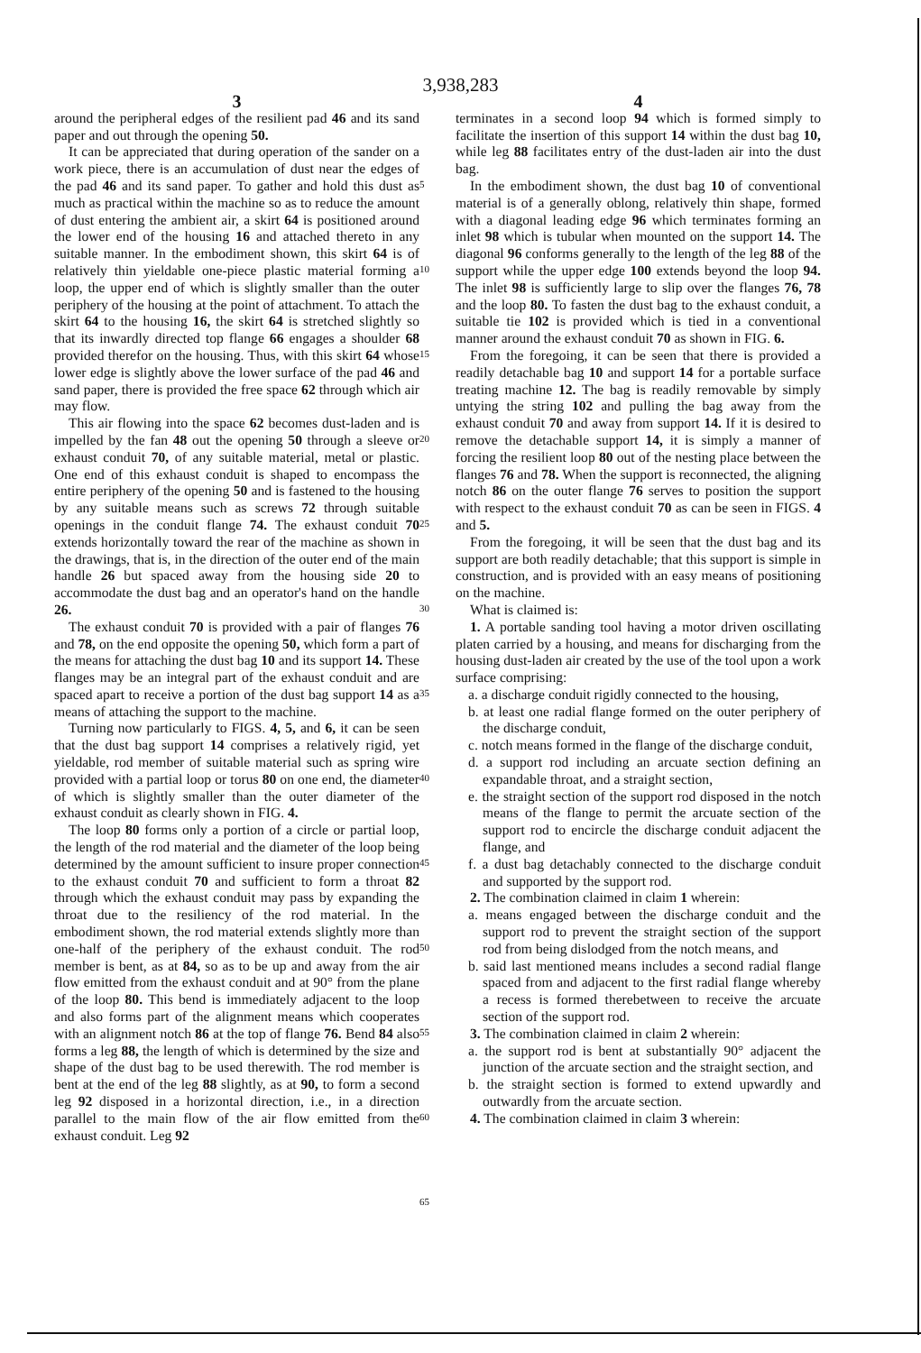3,938,283
3
around the peripheral edges of the resilient pad 46 and its sand paper and out through the opening 50.
It can be appreciated that during operation of the sander on a work piece, there is an accumulation of dust near the edges of the pad 46 and its sand paper. To gather and hold this dust as much as practical within the machine so as to reduce the amount of dust entering the ambient air, a skirt 64 is positioned around the lower end of the housing 16 and attached thereto in any suitable manner. In the embodiment shown, this skirt 64 is of relatively thin yieldable one-piece plastic material forming a loop, the upper end of which is slightly smaller than the outer periphery of the housing at the point of attachment. To attach the skirt 64 to the housing 16, the skirt 64 is stretched slightly so that its inwardly directed top flange 66 engages a shoulder 68 provided therefor on the housing. Thus, with this skirt 64 whose lower edge is slightly above the lower surface of the pad 46 and sand paper, there is provided the free space 62 through which air may flow.
This air flowing into the space 62 becomes dust-laden and is impelled by the fan 48 out the opening 50 through a sleeve or exhaust conduit 70, of any suitable material, metal or plastic. One end of this exhaust conduit is shaped to encompass the entire periphery of the opening 50 and is fastened to the housing by any suitable means such as screws 72 through suitable openings in the conduit flange 74. The exhaust conduit 70 extends horizontally toward the rear of the machine as shown in the drawings, that is, in the direction of the outer end of the main handle 26 but spaced away from the housing side 20 to accommodate the dust bag and an operator's hand on the handle 26.
The exhaust conduit 70 is provided with a pair of flanges 76 and 78, on the end opposite the opening 50, which form a part of the means for attaching the dust bag 10 and its support 14. These flanges may be an integral part of the exhaust conduit and are spaced apart to receive a portion of the dust bag support 14 as a means of attaching the support to the machine.
Turning now particularly to FIGS. 4, 5, and 6, it can be seen that the dust bag support 14 comprises a relatively rigid, yet yieldable, rod member of suitable material such as spring wire provided with a partial loop or torus 80 on one end, the diameter of which is slightly smaller than the outer diameter of the exhaust conduit as clearly shown in FIG. 4.
The loop 80 forms only a portion of a circle or partial loop, the length of the rod material and the diameter of the loop being determined by the amount sufficient to insure proper connection to the exhaust conduit 70 and sufficient to form a throat 82 through which the exhaust conduit may pass by expanding the throat due to the resiliency of the rod material. In the embodiment shown, the rod material extends slightly more than one-half of the periphery of the exhaust conduit. The rod member is bent, as at 84, so as to be up and away from the air flow emitted from the exhaust conduit and at 90° from the plane of the loop 80. This bend is immediately adjacent to the loop and also forms part of the alignment means which cooperates with an alignment notch 86 at the top of flange 76. Bend 84 also forms a leg 88, the length of which is determined by the size and shape of the dust bag to be used therewith. The rod member is bent at the end of the leg 88 slightly, as at 90, to form a second leg 92 disposed in a horizontal direction, i.e., in a direction parallel to the main flow of the air flow emitted from the exhaust conduit. Leg 92
5
10
15
20
25
30
35
40
45
50
55
60
65
4
terminates in a second loop 94 which is formed simply to facilitate the insertion of this support 14 within the dust bag 10, while leg 88 facilitates entry of the dust-laden air into the dust bag.
In the embodiment shown, the dust bag 10 of conventional material is of a generally oblong, relatively thin shape, formed with a diagonal leading edge 96 which terminates forming an inlet 98 which is tubular when mounted on the support 14. The diagonal 96 conforms generally to the length of the leg 88 of the support while the upper edge 100 extends beyond the loop 94. The inlet 98 is sufficiently large to slip over the flanges 76, 78 and the loop 80. To fasten the dust bag to the exhaust conduit, a suitable tie 102 is provided which is tied in a conventional manner around the exhaust conduit 70 as shown in FIG. 6.
From the foregoing, it can be seen that there is provided a readily detachable bag 10 and support 14 for a portable surface treating machine 12. The bag is readily removable by simply untying the string 102 and pulling the bag away from the exhaust conduit 70 and away from support 14. If it is desired to remove the detachable support 14, it is simply a manner of forcing the resilient loop 80 out of the nesting place between the flanges 76 and 78. When the support is reconnected, the aligning notch 86 on the outer flange 76 serves to position the support with respect to the exhaust conduit 70 as can be seen in FIGS. 4 and 5.
From the foregoing, it will be seen that the dust bag and its support are both readily detachable; that this support is simple in construction, and is provided with an easy means of positioning on the machine.
What is claimed is:
1. A portable sanding tool having a motor driven oscillating platen carried by a housing, and means for discharging from the housing dust-laden air created by the use of the tool upon a work surface comprising:
a. a discharge conduit rigidly connected to the housing,
b. at least one radial flange formed on the outer periphery of the discharge conduit,
c. notch means formed in the flange of the discharge conduit,
d. a support rod including an arcuate section defining an expandable throat, and a straight section,
e. the straight section of the support rod disposed in the notch means of the flange to permit the arcuate section of the support rod to encircle the discharge conduit adjacent the flange, and
f. a dust bag detachably connected to the discharge conduit and supported by the support rod.
2. The combination claimed in claim 1 wherein:
a. means engaged between the discharge conduit and the support rod to prevent the straight section of the support rod from being dislodged from the notch means, and
b. said last mentioned means includes a second radial flange spaced from and adjacent to the first radial flange whereby a recess is formed therebetween to receive the arcuate section of the support rod.
3. The combination claimed in claim 2 wherein:
a. the support rod is bent at substantially 90° adjacent the junction of the arcuate section and the straight section, and
b. the straight section is formed to extend upwardly and outwardly from the arcuate section.
4. The combination claimed in claim 3 wherein: